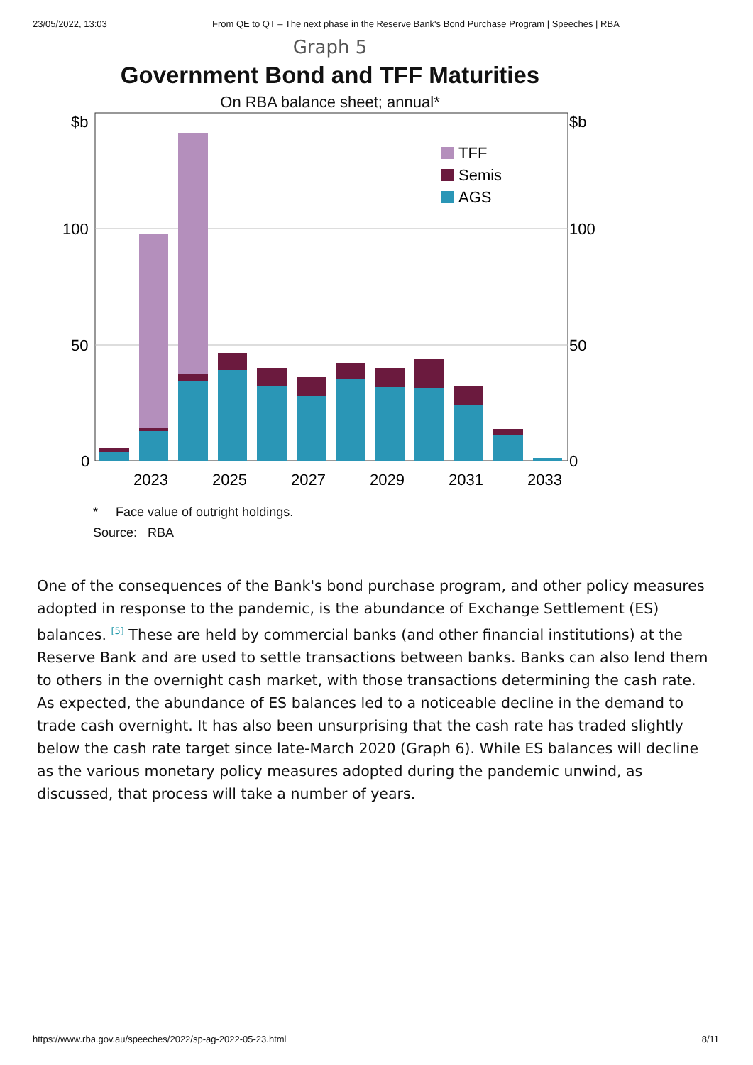23/05/2022, 13:03 From QE to QT – The next phase in the Reserve Bank's Bond Purchase Program | Speeches | RBA
Graph 5
Government Bond and TFF Maturities
On RBA balance sheet; annual*
$b
$b
100
100
50
50
0
0
TFF
Semis
AGS
2023
2025
2027
2029
2031
2033
* Face value of outright holdings.
Source: RBA
One of the consequences of the Bank's bond purchase program, and other policy measures adopted in response to the pandemic, is the abundance of Exchange Settlement (ES) balances. <sup>[5]</sup> These are held by commercial banks (and other financial institutions) at the Reserve Bank and are used to settle transactions between banks. Banks can also lend them to others in the overnight cash market, with those transactions determining the cash rate. As expected, the abundance of ES balances led to a noticeable decline in the demand to trade cash overnight. It has also been unsurprising that the cash rate has traded slightly below the cash rate target since late-March 2020 (Graph 6). While ES balances will decline as the various monetary policy measures adopted during the pandemic unwind, as discussed, that process will take a number of years.
https://www.rba.gov.au/speeches/2022/sp-ag-2022-05-23.html 8/11